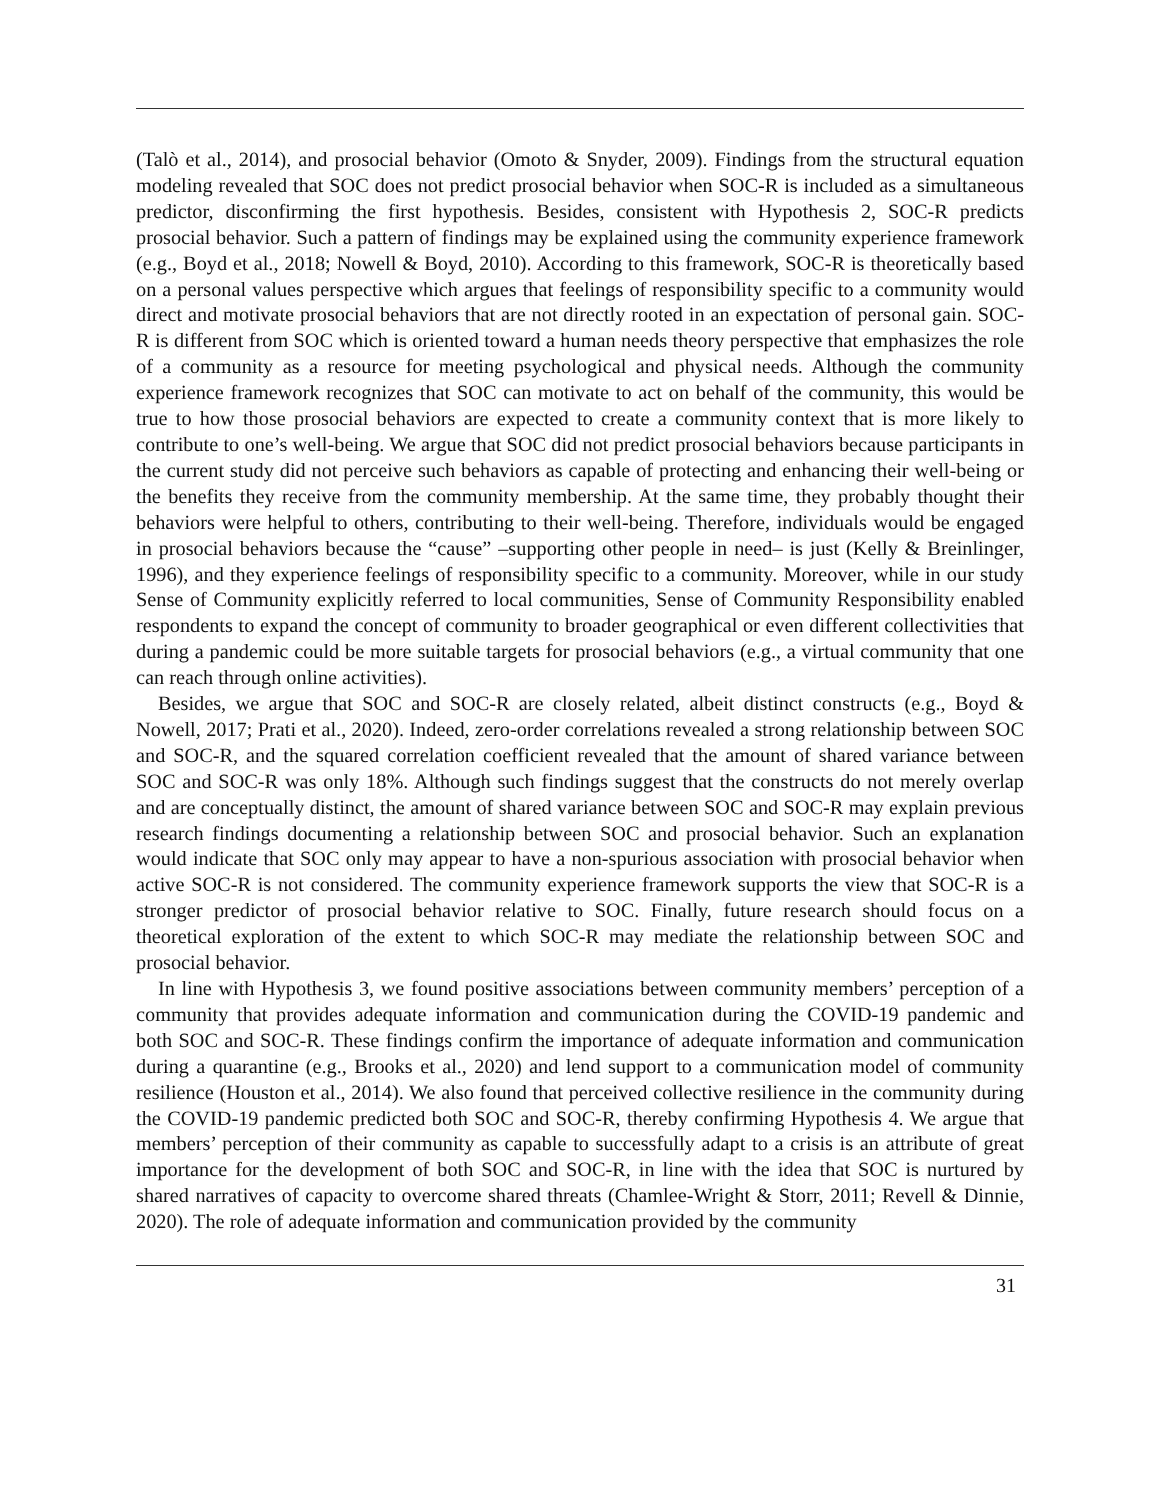(Talò et al., 2014), and prosocial behavior (Omoto & Snyder, 2009). Findings from the structural equation modeling revealed that SOC does not predict prosocial behavior when SOC-R is included as a simultaneous predictor, disconfirming the first hypothesis. Besides, consistent with Hypothesis 2, SOC-R predicts prosocial behavior. Such a pattern of findings may be explained using the community experience framework (e.g., Boyd et al., 2018; Nowell & Boyd, 2010). According to this framework, SOC-R is theoretically based on a personal values perspective which argues that feelings of responsibility specific to a community would direct and motivate prosocial behaviors that are not directly rooted in an expectation of personal gain. SOC-R is different from SOC which is oriented toward a human needs theory perspective that emphasizes the role of a community as a resource for meeting psychological and physical needs. Although the community experience framework recognizes that SOC can motivate to act on behalf of the community, this would be true to how those prosocial behaviors are expected to create a community context that is more likely to contribute to one’s well-being. We argue that SOC did not predict prosocial behaviors because participants in the current study did not perceive such behaviors as capable of protecting and enhancing their well-being or the benefits they receive from the community membership. At the same time, they probably thought their behaviors were helpful to others, contributing to their well-being. Therefore, individuals would be engaged in prosocial behaviors because the “cause” –supporting other people in need– is just (Kelly & Breinlinger, 1996), and they experience feelings of responsibility specific to a community. Moreover, while in our study Sense of Community explicitly referred to local communities, Sense of Community Responsibility enabled respondents to expand the concept of community to broader geographical or even different collectivities that during a pandemic could be more suitable targets for prosocial behaviors (e.g., a virtual community that one can reach through online activities).
Besides, we argue that SOC and SOC-R are closely related, albeit distinct constructs (e.g., Boyd & Nowell, 2017; Prati et al., 2020). Indeed, zero-order correlations revealed a strong relationship between SOC and SOC-R, and the squared correlation coefficient revealed that the amount of shared variance between SOC and SOC-R was only 18%. Although such findings suggest that the constructs do not merely overlap and are conceptually distinct, the amount of shared variance between SOC and SOC-R may explain previous research findings documenting a relationship between SOC and prosocial behavior. Such an explanation would indicate that SOC only may appear to have a non-spurious association with prosocial behavior when active SOC-R is not considered. The community experience framework supports the view that SOC-R is a stronger predictor of prosocial behavior relative to SOC. Finally, future research should focus on a theoretical exploration of the extent to which SOC-R may mediate the relationship between SOC and prosocial behavior.
In line with Hypothesis 3, we found positive associations between community members’ perception of a community that provides adequate information and communication during the COVID-19 pandemic and both SOC and SOC-R. These findings confirm the importance of adequate information and communication during a quarantine (e.g., Brooks et al., 2020) and lend support to a communication model of community resilience (Houston et al., 2014). We also found that perceived collective resilience in the community during the COVID-19 pandemic predicted both SOC and SOC-R, thereby confirming Hypothesis 4. We argue that members’ perception of their community as capable to successfully adapt to a crisis is an attribute of great importance for the development of both SOC and SOC-R, in line with the idea that SOC is nurtured by shared narratives of capacity to overcome shared threats (Chamlee-Wright & Storr, 2011; Revell & Dinnie, 2020). The role of adequate information and communication provided by the community
31